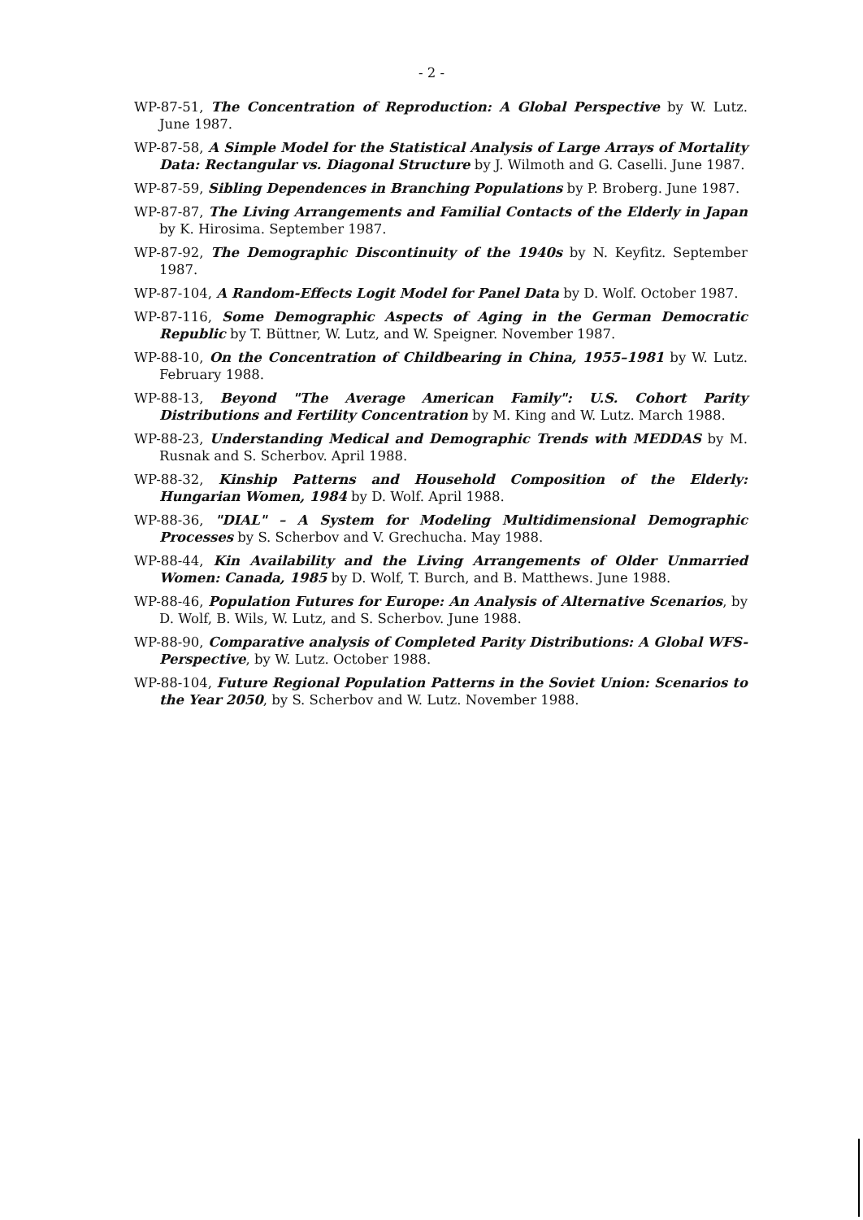- 2 -
WP-87-51, The Concentration of Reproduction: A Global Perspective by W. Lutz. June 1987.
WP-87-58, A Simple Model for the Statistical Analysis of Large Arrays of Mortality Data: Rectangular vs. Diagonal Structure by J. Wilmoth and G. Caselli. June 1987.
WP-87-59, Sibling Dependences in Branching Populations by P. Broberg. June 1987.
WP-87-87, The Living Arrangements and Familial Contacts of the Elderly in Japan by K. Hirosima. September 1987.
WP-87-92, The Demographic Discontinuity of the 1940s by N. Keyfitz. September 1987.
WP-87-104, A Random-Effects Logit Model for Panel Data by D. Wolf. October 1987.
WP-87-116, Some Demographic Aspects of Aging in the German Democratic Republic by T. Büttner, W. Lutz, and W. Speigner. November 1987.
WP-88-10, On the Concentration of Childbearing in China, 1955–1981 by W. Lutz. February 1988.
WP-88-13, Beyond "The Average American Family": U.S. Cohort Parity Distributions and Fertility Concentration by M. King and W. Lutz. March 1988.
WP-88-23, Understanding Medical and Demographic Trends with MEDDAS by M. Rusnak and S. Scherbov. April 1988.
WP-88-32, Kinship Patterns and Household Composition of the Elderly: Hungarian Women, 1984 by D. Wolf. April 1988.
WP-88-36, "DIAL" – A System for Modeling Multidimensional Demographic Processes by S. Scherbov and V. Grechucha. May 1988.
WP-88-44, Kin Availability and the Living Arrangements of Older Unmarried Women: Canada, 1985 by D. Wolf, T. Burch, and B. Matthews. June 1988.
WP-88-46, Population Futures for Europe: An Analysis of Alternative Scenarios, by D. Wolf, B. Wils, W. Lutz, and S. Scherbov. June 1988.
WP-88-90, Comparative analysis of Completed Parity Distributions: A Global WFS-Perspective, by W. Lutz. October 1988.
WP-88-104, Future Regional Population Patterns in the Soviet Union: Scenarios to the Year 2050, by S. Scherbov and W. Lutz. November 1988.